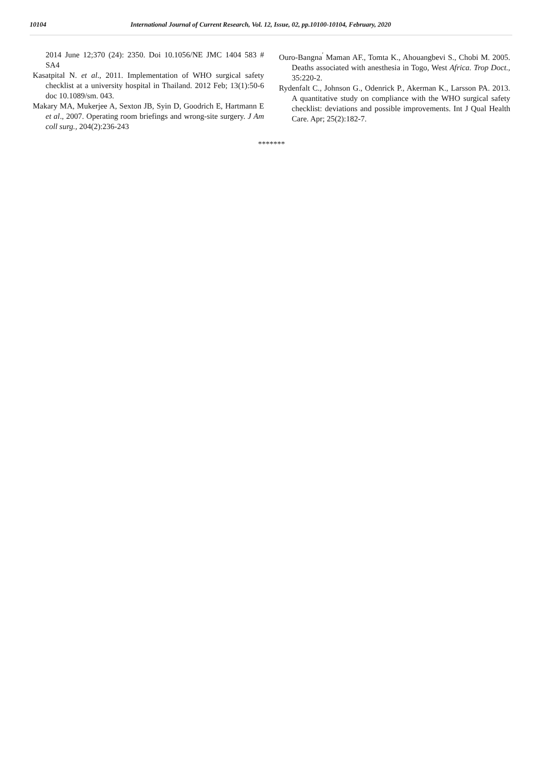10104
International Journal of Current Research, Vol. 12, Issue, 02, pp.10100-10104, February, 2020
2014 June 12;370 (24): 2350. Doi 10.1056/NE JMC 1404 583 # SA4
Kasatpital N. et al., 2011. Implementation of WHO surgical safety checklist at a university hospital in Thailand. 2012 Feb; 13(1):50-6 doc 10.1089/sm. 043.
Makary MA, Mukerjee A, Sexton JB, Syin D, Goodrich E, Hartmann E et al., 2007. Operating room briefings and wrong-site surgery. J Am coll surg., 204(2):236-243
Ouro-Bangna<sup>'</sup> Maman AF., Tomta K., Ahouangbevi S., Chobi M. 2005. Deaths associated with anesthesia in Togo, West Africa. Trop Doct., 35:220-2.
Rydenfalt C., Johnson G., Odenrick P., Akerman K., Larsson PA. 2013. A quantitative study on compliance with the WHO surgical safety checklist: deviations and possible improvements. Int J Qual Health Care. Apr; 25(2):182-7.
*******